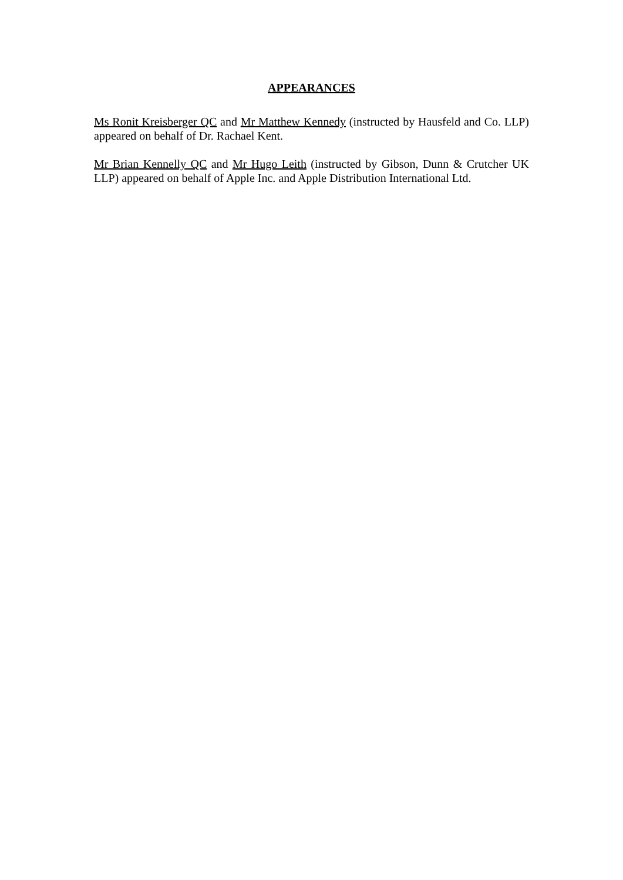APPEARANCES
Ms Ronit Kreisberger QC and Mr Matthew Kennedy (instructed by Hausfeld and Co. LLP) appeared on behalf of Dr. Rachael Kent.
Mr Brian Kennelly QC and Mr Hugo Leith (instructed by Gibson, Dunn & Crutcher UK LLP) appeared on behalf of Apple Inc. and Apple Distribution International Ltd.